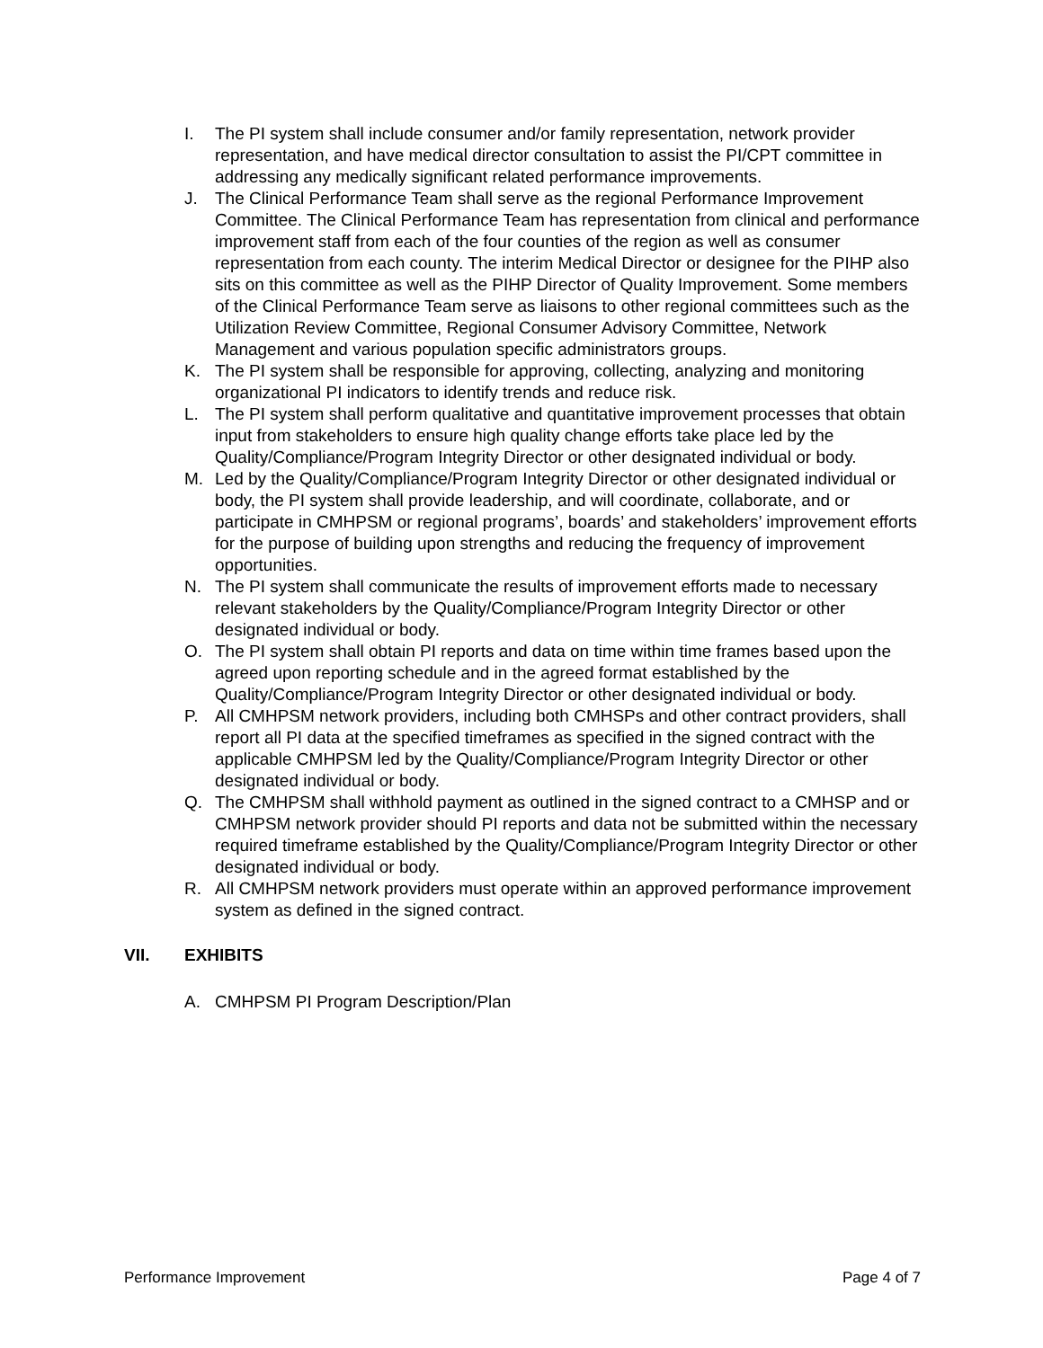I. The PI system shall include consumer and/or family representation, network provider representation, and have medical director consultation to assist the PI/CPT committee in addressing any medically significant related performance improvements.
J. The Clinical Performance Team shall serve as the regional Performance Improvement Committee. The Clinical Performance Team has representation from clinical and performance improvement staff from each of the four counties of the region as well as consumer representation from each county. The interim Medical Director or designee for the PIHP also sits on this committee as well as the PIHP Director of Quality Improvement. Some members of the Clinical Performance Team serve as liaisons to other regional committees such as the Utilization Review Committee, Regional Consumer Advisory Committee, Network Management and various population specific administrators groups.
K. The PI system shall be responsible for approving, collecting, analyzing and monitoring organizational PI indicators to identify trends and reduce risk.
L. The PI system shall perform qualitative and quantitative improvement processes that obtain input from stakeholders to ensure high quality change efforts take place led by the Quality/Compliance/Program Integrity Director or other designated individual or body.
M. Led by the Quality/Compliance/Program Integrity Director or other designated individual or body, the PI system shall provide leadership, and will coordinate, collaborate, and or participate in CMHPSM or regional programs’, boards’ and stakeholders’ improvement efforts for the purpose of building upon strengths and reducing the frequency of improvement opportunities.
N. The PI system shall communicate the results of improvement efforts made to necessary relevant stakeholders by the Quality/Compliance/Program Integrity Director or other designated individual or body.
O. The PI system shall obtain PI reports and data on time within time frames based upon the agreed upon reporting schedule and in the agreed format established by the Quality/Compliance/Program Integrity Director or other designated individual or body.
P. All CMHPSM network providers, including both CMHSPs and other contract providers, shall report all PI data at the specified timeframes as specified in the signed contract with the applicable CMHPSM led by the Quality/Compliance/Program Integrity Director or other designated individual or body.
Q. The CMHPSM shall withhold payment as outlined in the signed contract to a CMHSP and or CMHPSM network provider should PI reports and data not be submitted within the necessary required timeframe established by the Quality/Compliance/Program Integrity Director or other designated individual or body.
R. All CMHPSM network providers must operate within an approved performance improvement system as defined in the signed contract.
VII. EXHIBITS
A. CMHPSM PI Program Description/Plan
Performance Improvement Page 4 of 7